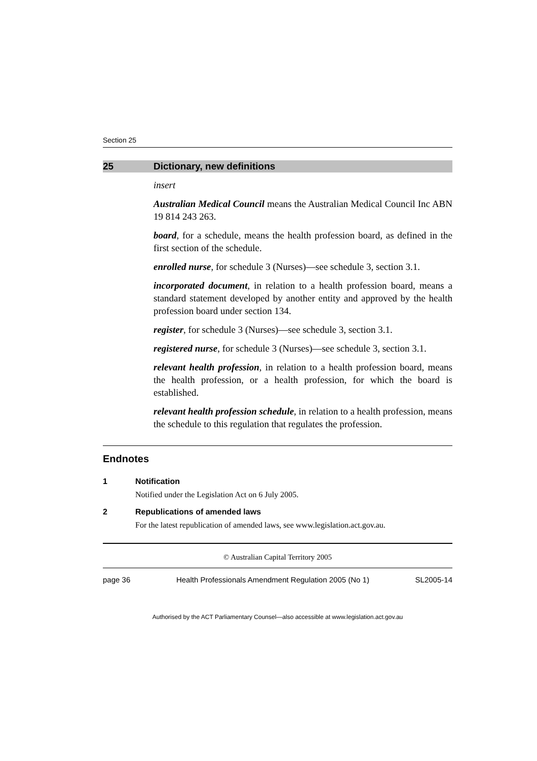Section 25
25 Dictionary, new definitions
insert
Australian Medical Council means the Australian Medical Council Inc ABN 19 814 243 263.
board, for a schedule, means the health profession board, as defined in the first section of the schedule.
enrolled nurse, for schedule 3 (Nurses)—see schedule 3, section 3.1.
incorporated document, in relation to a health profession board, means a standard statement developed by another entity and approved by the health profession board under section 134.
register, for schedule 3 (Nurses)—see schedule 3, section 3.1.
registered nurse, for schedule 3 (Nurses)—see schedule 3, section 3.1.
relevant health profession, in relation to a health profession board, means the health profession, or a health profession, for which the board is established.
relevant health profession schedule, in relation to a health profession, means the schedule to this regulation that regulates the profession.
Endnotes
1 Notification
Notified under the Legislation Act on 6 July 2005.
2 Republications of amended laws
For the latest republication of amended laws, see www.legislation.act.gov.au.
© Australian Capital Territory 2005
page 36 Health Professionals Amendment Regulation 2005 (No 1) SL2005-14
Authorised by the ACT Parliamentary Counsel—also accessible at www.legislation.act.gov.au